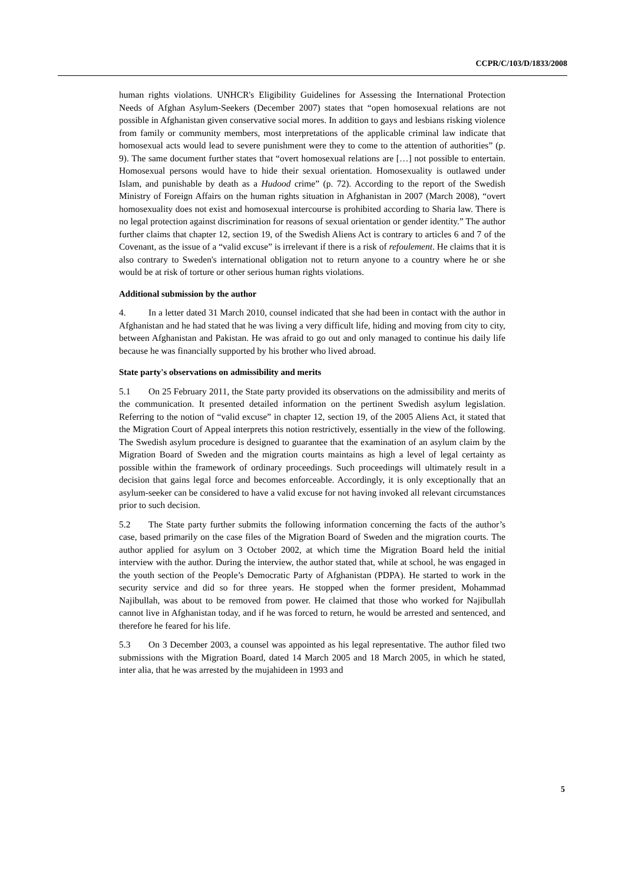CCPR/C/103/D/1833/2008
human rights violations. UNHCR's Eligibility Guidelines for Assessing the International Protection Needs of Afghan Asylum-Seekers (December 2007) states that “open homosexual relations are not possible in Afghanistan given conservative social mores. In addition to gays and lesbians risking violence from family or community members, most interpretations of the applicable criminal law indicate that homosexual acts would lead to severe punishment were they to come to the attention of authorities” (p. 9). The same document further states that “overt homosexual relations are […] not possible to entertain. Homosexual persons would have to hide their sexual orientation. Homosexuality is outlawed under Islam, and punishable by death as a Hudood crime” (p. 72). According to the report of the Swedish Ministry of Foreign Affairs on the human rights situation in Afghanistan in 2007 (March 2008), “overt homosexuality does not exist and homosexual intercourse is prohibited according to Sharia law. There is no legal protection against discrimination for reasons of sexual orientation or gender identity.” The author further claims that chapter 12, section 19, of the Swedish Aliens Act is contrary to articles 6 and 7 of the Covenant, as the issue of a “valid excuse” is irrelevant if there is a risk of refoulement. He claims that it is also contrary to Sweden's international obligation not to return anyone to a country where he or she would be at risk of torture or other serious human rights violations.
Additional submission by the author
4. In a letter dated 31 March 2010, counsel indicated that she had been in contact with the author in Afghanistan and he had stated that he was living a very difficult life, hiding and moving from city to city, between Afghanistan and Pakistan. He was afraid to go out and only managed to continue his daily life because he was financially supported by his brother who lived abroad.
State party's observations on admissibility and merits
5.1 On 25 February 2011, the State party provided its observations on the admissibility and merits of the communication. It presented detailed information on the pertinent Swedish asylum legislation. Referring to the notion of “valid excuse” in chapter 12, section 19, of the 2005 Aliens Act, it stated that the Migration Court of Appeal interprets this notion restrictively, essentially in the view of the following. The Swedish asylum procedure is designed to guarantee that the examination of an asylum claim by the Migration Board of Sweden and the migration courts maintains as high a level of legal certainty as possible within the framework of ordinary proceedings. Such proceedings will ultimately result in a decision that gains legal force and becomes enforceable. Accordingly, it is only exceptionally that an asylum-seeker can be considered to have a valid excuse for not having invoked all relevant circumstances prior to such decision.
5.2 The State party further submits the following information concerning the facts of the author’s case, based primarily on the case files of the Migration Board of Sweden and the migration courts. The author applied for asylum on 3 October 2002, at which time the Migration Board held the initial interview with the author. During the interview, the author stated that, while at school, he was engaged in the youth section of the People’s Democratic Party of Afghanistan (PDPA). He started to work in the security service and did so for three years. He stopped when the former president, Mohammad Najibullah, was about to be removed from power. He claimed that those who worked for Najibullah cannot live in Afghanistan today, and if he was forced to return, he would be arrested and sentenced, and therefore he feared for his life.
5.3 On 3 December 2003, a counsel was appointed as his legal representative. The author filed two submissions with the Migration Board, dated 14 March 2005 and 18 March 2005, in which he stated, inter alia, that he was arrested by the mujahideen in 1993 and
5